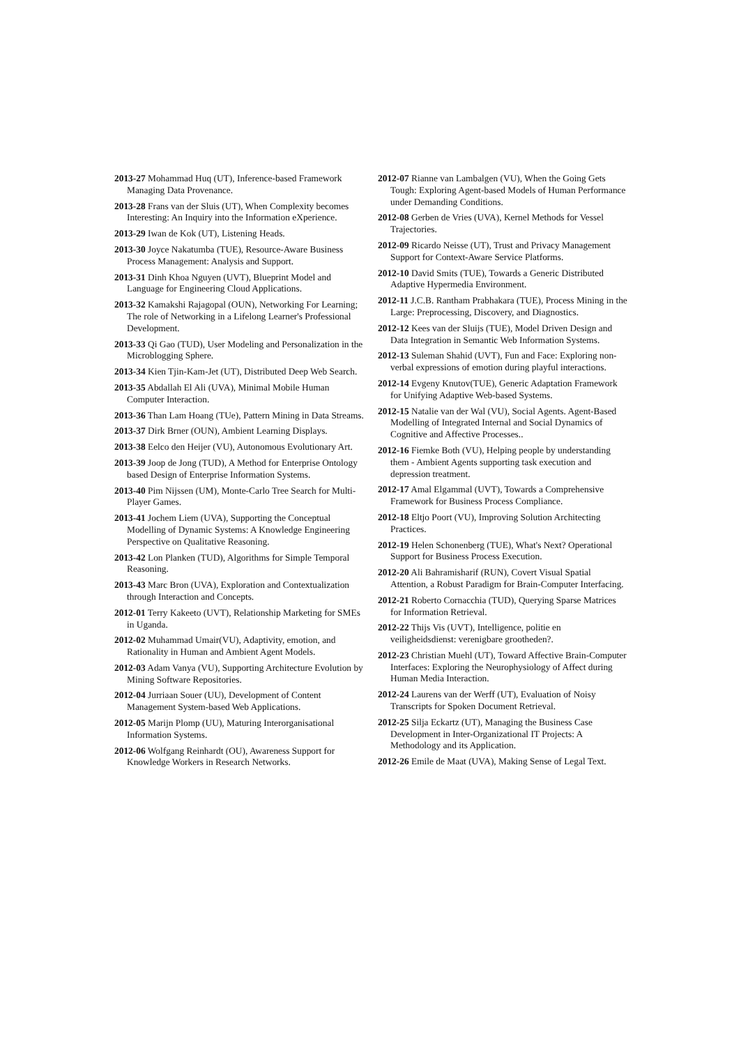2013-27 Mohammad Huq (UT), Inference-based Framework Managing Data Provenance.
2013-28 Frans van der Sluis (UT), When Complexity becomes Interesting: An Inquiry into the Information eXperience.
2013-29 Iwan de Kok (UT), Listening Heads.
2013-30 Joyce Nakatumba (TUE), Resource-Aware Business Process Management: Analysis and Support.
2013-31 Dinh Khoa Nguyen (UVT), Blueprint Model and Language for Engineering Cloud Applications.
2013-32 Kamakshi Rajagopal (OUN), Networking For Learning; The role of Networking in a Lifelong Learner's Professional Development.
2013-33 Qi Gao (TUD), User Modeling and Personalization in the Microblogging Sphere.
2013-34 Kien Tjin-Kam-Jet (UT), Distributed Deep Web Search.
2013-35 Abdallah El Ali (UVA), Minimal Mobile Human Computer Interaction.
2013-36 Than Lam Hoang (TUe), Pattern Mining in Data Streams.
2013-37 Dirk Brner (OUN), Ambient Learning Displays.
2013-38 Eelco den Heijer (VU), Autonomous Evolutionary Art.
2013-39 Joop de Jong (TUD), A Method for Enterprise Ontology based Design of Enterprise Information Systems.
2013-40 Pim Nijssen (UM), Monte-Carlo Tree Search for Multi-Player Games.
2013-41 Jochem Liem (UVA), Supporting the Conceptual Modelling of Dynamic Systems: A Knowledge Engineering Perspective on Qualitative Reasoning.
2013-42 Lon Planken (TUD), Algorithms for Simple Temporal Reasoning.
2013-43 Marc Bron (UVA), Exploration and Contextualization through Interaction and Concepts.
2012-01 Terry Kakeeto (UVT), Relationship Marketing for SMEs in Uganda.
2012-02 Muhammad Umair(VU), Adaptivity, emotion, and Rationality in Human and Ambient Agent Models.
2012-03 Adam Vanya (VU), Supporting Architecture Evolution by Mining Software Repositories.
2012-04 Jurriaan Souer (UU), Development of Content Management System-based Web Applications.
2012-05 Marijn Plomp (UU), Maturing Interorganisational Information Systems.
2012-06 Wolfgang Reinhardt (OU), Awareness Support for Knowledge Workers in Research Networks.
2012-07 Rianne van Lambalgen (VU), When the Going Gets Tough: Exploring Agent-based Models of Human Performance under Demanding Conditions.
2012-08 Gerben de Vries (UVA), Kernel Methods for Vessel Trajectories.
2012-09 Ricardo Neisse (UT), Trust and Privacy Management Support for Context-Aware Service Platforms.
2012-10 David Smits (TUE), Towards a Generic Distributed Adaptive Hypermedia Environment.
2012-11 J.C.B. Rantham Prabhakara (TUE), Process Mining in the Large: Preprocessing, Discovery, and Diagnostics.
2012-12 Kees van der Sluijs (TUE), Model Driven Design and Data Integration in Semantic Web Information Systems.
2012-13 Suleman Shahid (UVT), Fun and Face: Exploring non-verbal expressions of emotion during playful interactions.
2012-14 Evgeny Knutov(TUE), Generic Adaptation Framework for Unifying Adaptive Web-based Systems.
2012-15 Natalie van der Wal (VU), Social Agents. Agent-Based Modelling of Integrated Internal and Social Dynamics of Cognitive and Affective Processes..
2012-16 Fiemke Both (VU), Helping people by understanding them - Ambient Agents supporting task execution and depression treatment.
2012-17 Amal Elgammal (UVT), Towards a Comprehensive Framework for Business Process Compliance.
2012-18 Eltjo Poort (VU), Improving Solution Architecting Practices.
2012-19 Helen Schonenberg (TUE), What's Next? Operational Support for Business Process Execution.
2012-20 Ali Bahramisharif (RUN), Covert Visual Spatial Attention, a Robust Paradigm for Brain-Computer Interfacing.
2012-21 Roberto Cornacchia (TUD), Querying Sparse Matrices for Information Retrieval.
2012-22 Thijs Vis (UVT), Intelligence, politie en veiligheidsdienst: verenigbare grootheden?.
2012-23 Christian Muehl (UT), Toward Affective Brain-Computer Interfaces: Exploring the Neurophysiology of Affect during Human Media Interaction.
2012-24 Laurens van der Werff (UT), Evaluation of Noisy Transcripts for Spoken Document Retrieval.
2012-25 Silja Eckartz (UT), Managing the Business Case Development in Inter-Organizational IT Projects: A Methodology and its Application.
2012-26 Emile de Maat (UVA), Making Sense of Legal Text.